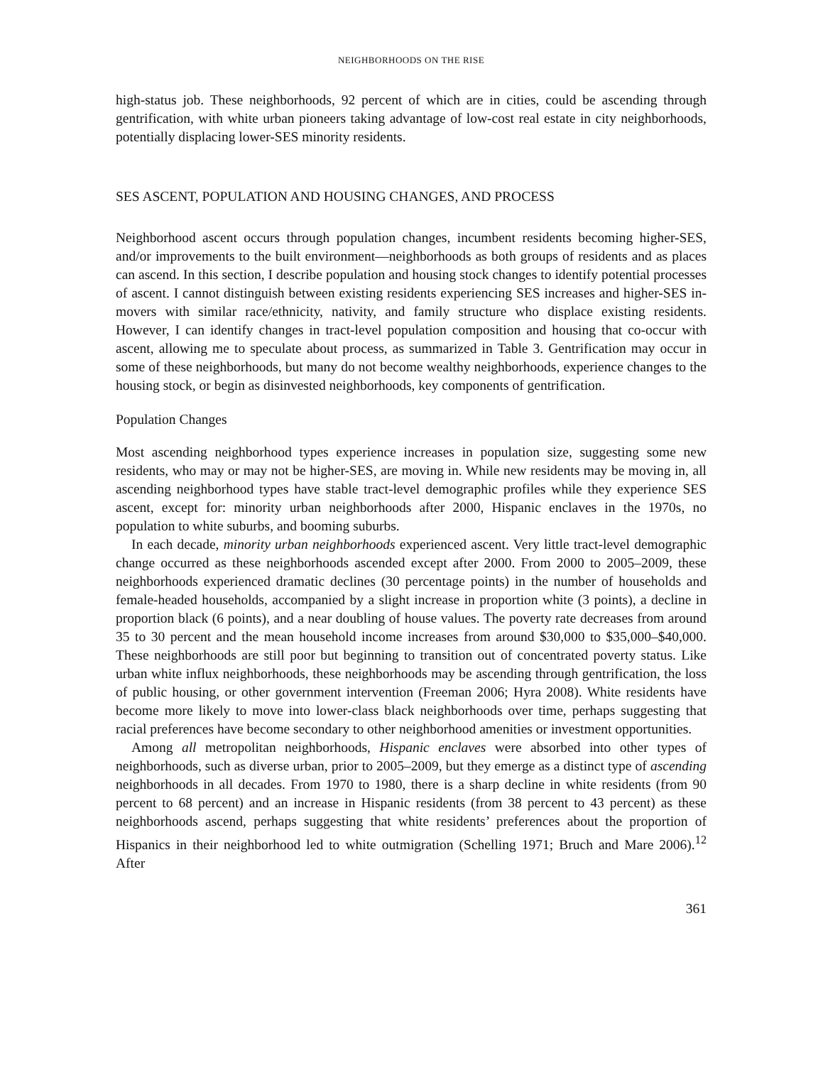NEIGHBORHOODS ON THE RISE
high-status job. These neighborhoods, 92 percent of which are in cities, could be ascending through gentrification, with white urban pioneers taking advantage of low-cost real estate in city neighborhoods, potentially displacing lower-SES minority residents.
SES ASCENT, POPULATION AND HOUSING CHANGES, AND PROCESS
Neighborhood ascent occurs through population changes, incumbent residents becoming higher-SES, and/or improvements to the built environment—neighborhoods as both groups of residents and as places can ascend. In this section, I describe population and housing stock changes to identify potential processes of ascent. I cannot distinguish between existing residents experiencing SES increases and higher-SES in-movers with similar race/ethnicity, nativity, and family structure who displace existing residents. However, I can identify changes in tract-level population composition and housing that co-occur with ascent, allowing me to speculate about process, as summarized in Table 3. Gentrification may occur in some of these neighborhoods, but many do not become wealthy neighborhoods, experience changes to the housing stock, or begin as disinvested neighborhoods, key components of gentrification.
Population Changes
Most ascending neighborhood types experience increases in population size, suggesting some new residents, who may or may not be higher-SES, are moving in. While new residents may be moving in, all ascending neighborhood types have stable tract-level demographic profiles while they experience SES ascent, except for: minority urban neighborhoods after 2000, Hispanic enclaves in the 1970s, no population to white suburbs, and booming suburbs.
In each decade, minority urban neighborhoods experienced ascent. Very little tract-level demographic change occurred as these neighborhoods ascended except after 2000. From 2000 to 2005–2009, these neighborhoods experienced dramatic declines (30 percentage points) in the number of households and female-headed households, accompanied by a slight increase in proportion white (3 points), a decline in proportion black (6 points), and a near doubling of house values. The poverty rate decreases from around 35 to 30 percent and the mean household income increases from around $30,000 to $35,000–$40,000. These neighborhoods are still poor but beginning to transition out of concentrated poverty status. Like urban white influx neighborhoods, these neighborhoods may be ascending through gentrification, the loss of public housing, or other government intervention (Freeman 2006; Hyra 2008). White residents have become more likely to move into lower-class black neighborhoods over time, perhaps suggesting that racial preferences have become secondary to other neighborhood amenities or investment opportunities.
Among all metropolitan neighborhoods, Hispanic enclaves were absorbed into other types of neighborhoods, such as diverse urban, prior to 2005–2009, but they emerge as a distinct type of ascending neighborhoods in all decades. From 1970 to 1980, there is a sharp decline in white residents (from 90 percent to 68 percent) and an increase in Hispanic residents (from 38 percent to 43 percent) as these neighborhoods ascend, perhaps suggesting that white residents’ preferences about the proportion of Hispanics in their neighborhood led to white outmigration (Schelling 1971; Bruch and Mare 2006).<sup>12</sup> After
361